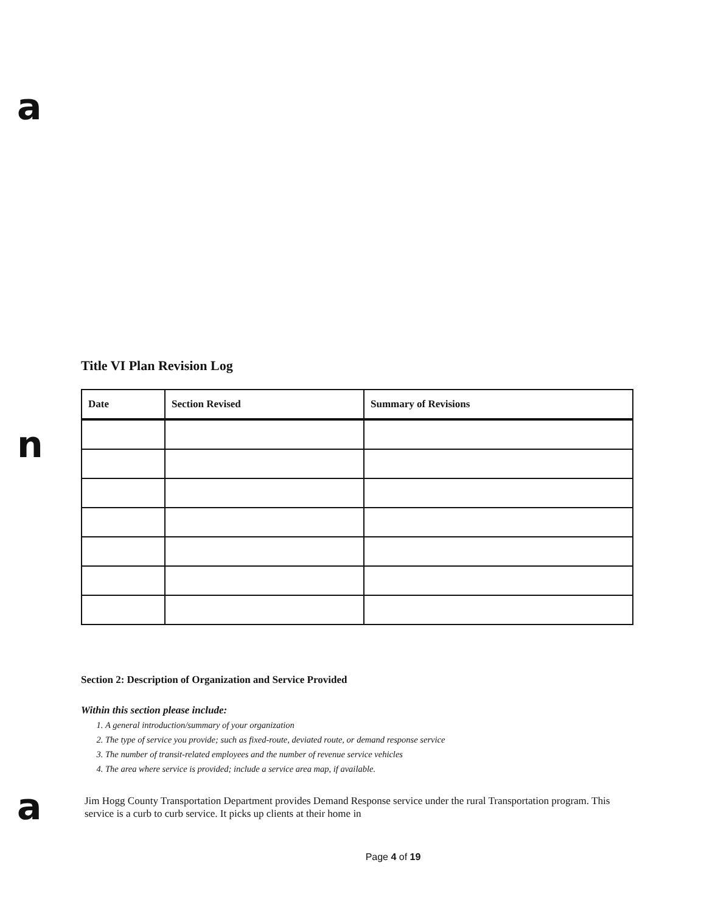a
n
a
Title VI Plan Revision Log
| Date | Section Revised | Summary of Revisions |
| --- | --- | --- |
Section 2: Description of Organization and Service Provided
Within this section please include:
1. A general introduction/summary of your organization
2. The type of service you provide; such as fixed-route, deviated route, or demand response service
3. The number of transit-related employees and the number of revenue service vehicles
4. The area where service is provided; include a service area map, if available.
Jim Hogg County Transportation Department provides Demand Response service under the rural Transportation program. This service is a curb to curb service. It picks up clients at their home in
Page 4 of 19